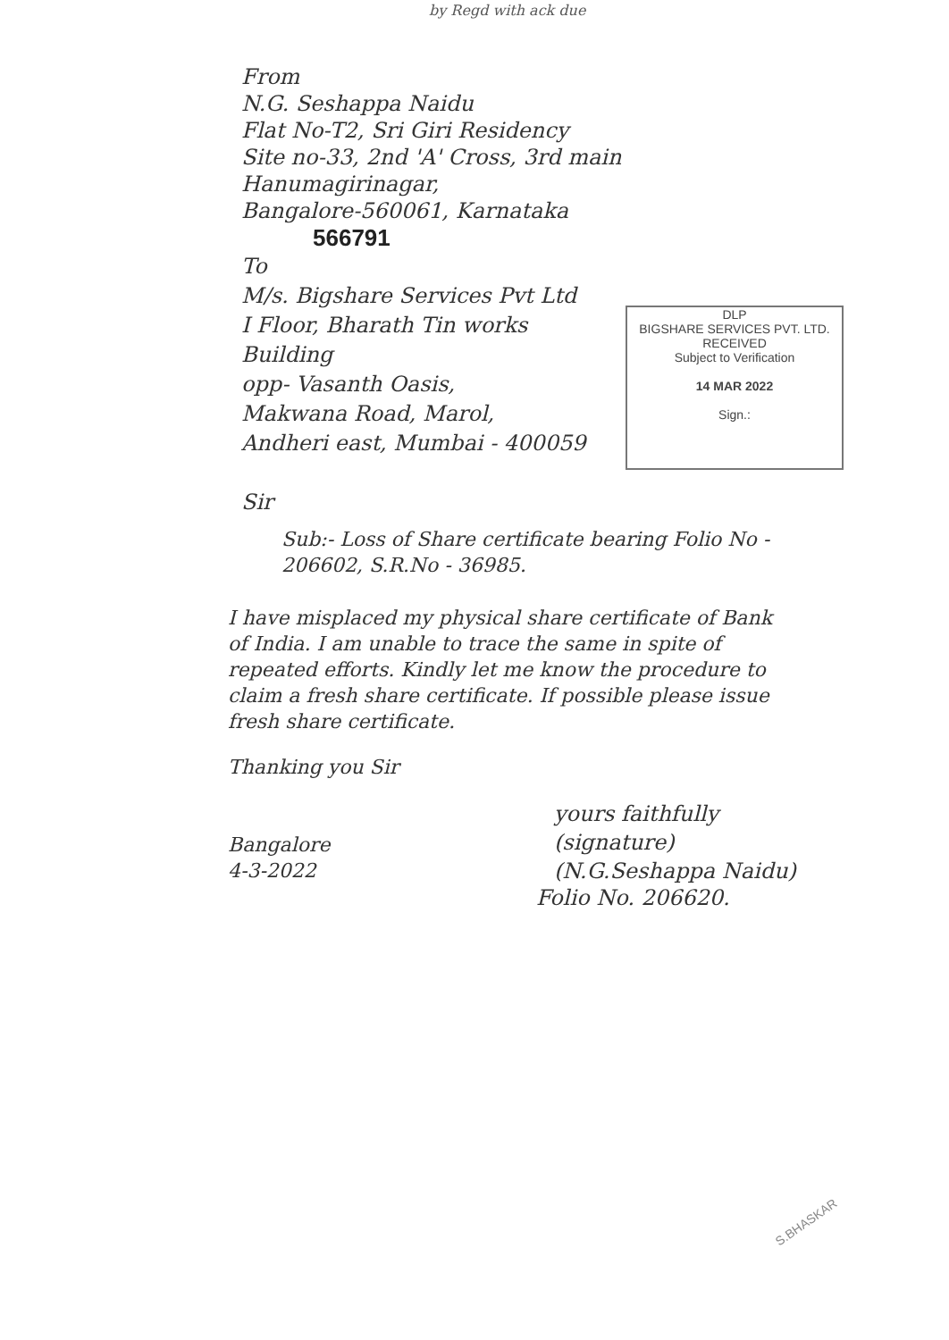by Regd with ack due
From
N.G. Seshappa Naidu
Flat No-T2, Sri Giri Residency
Site no-33, 2nd 'A' Cross, 3rd main
Hanumagirinagar,
Bangalore-560061, Karnataka
566791
To
M/s. Bigshare Services Pvt Ltd
I Floor, Bharath Tin works Building
opp- Vasanth Oasis,
Makwana Road, Marol,
Andheri east, Mumbai - 400059
Sir
DLP
BIGSHARE SERVICES PVT. LTD.
RECEIVED
Subject to Verification
14 MAR 2022
Sign.:
Sub:- Loss of Share certificate bearing Folio No - 206602, S.R.No - 36985.
I have misplaced my physical share certificate of Bank of India. I am unable to trace the same in spite of repeated efforts. Kindly let me know the procedure to claim a fresh share certificate. If possible please issue fresh share certificate.
Thanking you Sir
yours faithfully
(signature)
(N.G.Seshappa Naidu)
Bangalore
4-3-2022
Folio No. 206620.
S.BHASKAR